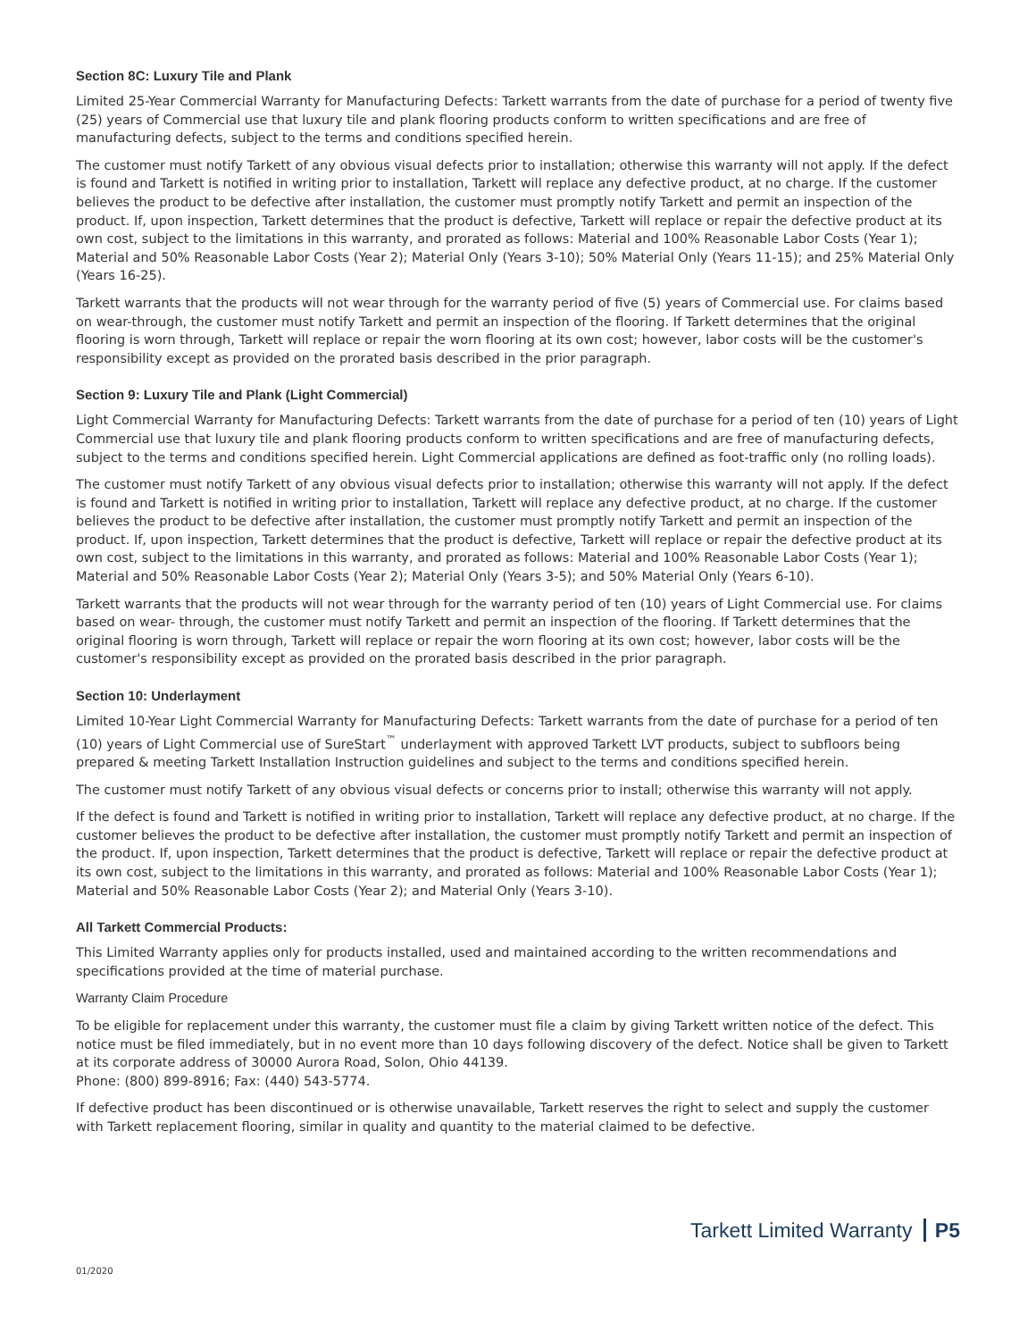Section 8C: Luxury Tile and Plank
Limited 25-Year Commercial Warranty for Manufacturing Defects: Tarkett warrants from the date of purchase for a period of twenty five (25) years of Commercial use that luxury tile and plank flooring products conform to written specifications and are free of manufacturing defects, subject to the terms and conditions specified herein.
The customer must notify Tarkett of any obvious visual defects prior to installation; otherwise this warranty will not apply. If the defect is found and Tarkett is notified in writing prior to installation, Tarkett will replace any defective product, at no charge. If the customer believes the product to be defective after installation, the customer must promptly notify Tarkett and permit an inspection of the product. If, upon inspection, Tarkett determines that the product is defective, Tarkett will replace or repair the defective product at its own cost, subject to the limitations in this warranty, and prorated as follows: Material and 100% Reasonable Labor Costs (Year 1); Material and 50% Reasonable Labor Costs (Year 2); Material Only (Years 3-10); 50% Material Only (Years 11-15); and 25% Material Only (Years 16-25).
Tarkett warrants that the products will not wear through for the warranty period of five (5) years of Commercial use. For claims based on wear-through, the customer must notify Tarkett and permit an inspection of the flooring. If Tarkett determines that the original flooring is worn through, Tarkett will replace or repair the worn flooring at its own cost; however, labor costs will be the customer's responsibility except as provided on the prorated basis described in the prior paragraph.
Section 9: Luxury Tile and Plank (Light Commercial)
Light Commercial Warranty for Manufacturing Defects: Tarkett warrants from the date of purchase for a period of ten (10) years of Light Commercial use that luxury tile and plank flooring products conform to written specifications and are free of manufacturing defects, subject to the terms and conditions specified herein. Light Commercial applications are defined as foot-traffic only (no rolling loads).
The customer must notify Tarkett of any obvious visual defects prior to installation; otherwise this warranty will not apply. If the defect is found and Tarkett is notified in writing prior to installation, Tarkett will replace any defective product, at no charge. If the customer believes the product to be defective after installation, the customer must promptly notify Tarkett and permit an inspection of the product. If, upon inspection, Tarkett determines that the product is defective, Tarkett will replace or repair the defective product at its own cost, subject to the limitations in this warranty, and prorated as follows: Material and 100% Reasonable Labor Costs (Year 1); Material and 50% Reasonable Labor Costs (Year 2); Material Only (Years 3-5); and 50% Material Only (Years 6-10).
Tarkett warrants that the products will not wear through for the warranty period of ten (10) years of Light Commercial use. For claims based on wear- through, the customer must notify Tarkett and permit an inspection of the flooring. If Tarkett determines that the original flooring is worn through, Tarkett will replace or repair the worn flooring at its own cost; however, labor costs will be the customer's responsibility except as provided on the prorated basis described in the prior paragraph.
Section 10: Underlayment
Limited 10-Year Light Commercial Warranty for Manufacturing Defects: Tarkett warrants from the date of purchase for a period of ten (10) years of Light Commercial use of SureStart<sup>™</sup> underlayment with approved Tarkett LVT products, subject to subfloors being prepared & meeting Tarkett Installation Instruction guidelines and subject to the terms and conditions specified herein.
The customer must notify Tarkett of any obvious visual defects or concerns prior to install; otherwise this warranty will not apply.
If the defect is found and Tarkett is notified in writing prior to installation, Tarkett will replace any defective product, at no charge. If the customer believes the product to be defective after installation, the customer must promptly notify Tarkett and permit an inspection of the product. If, upon inspection, Tarkett determines that the product is defective, Tarkett will replace or repair the defective product at its own cost, subject to the limitations in this warranty, and prorated as follows: Material and 100% Reasonable Labor Costs (Year 1); Material and 50% Reasonable Labor Costs (Year 2); and Material Only (Years 3-10).
All Tarkett Commercial Products:
This Limited Warranty applies only for products installed, used and maintained according to the written recommendations and specifications provided at the time of material purchase.
Warranty Claim Procedure
To be eligible for replacement under this warranty, the customer must file a claim by giving Tarkett written notice of the defect. This notice must be filed immediately, but in no event more than 10 days following discovery of the defect. Notice shall be given to Tarkett at its corporate address of 30000 Aurora Road, Solon, Ohio 44139.
Phone: (800) 899-8916; Fax: (440) 543-5774.
If defective product has been discontinued or is otherwise unavailable, Tarkett reserves the right to select and supply the customer with Tarkett replacement flooring, similar in quality and quantity to the material claimed to be defective.
Tarkett Limited Warranty P5
01/2020